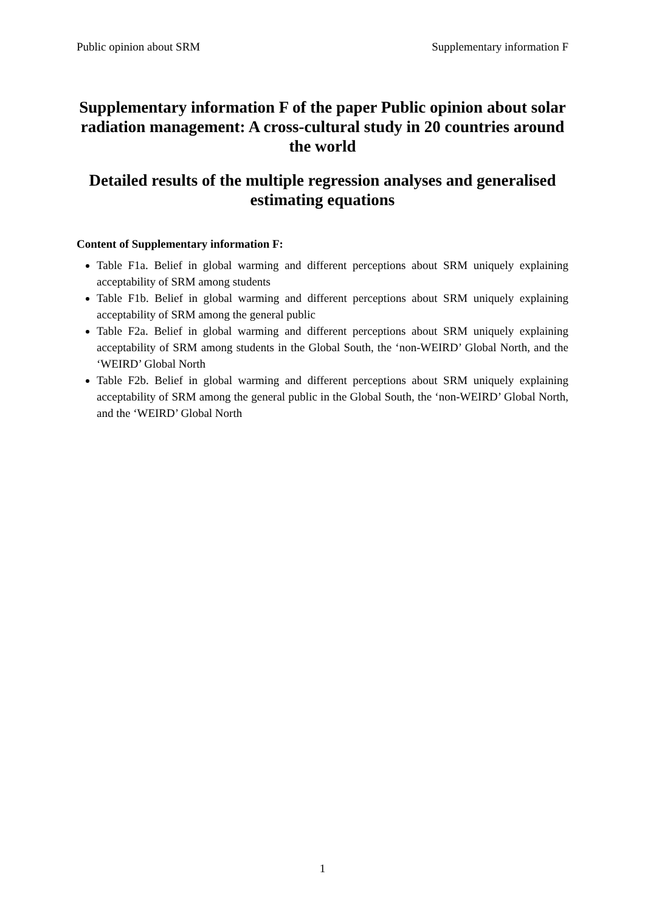Public opinion about SRM Supplementary information F
Supplementary information F of the paper Public opinion about solar radiation management: A cross-cultural study in 20 countries around the world
Detailed results of the multiple regression analyses and generalised estimating equations
Content of Supplementary information F:
Table F1a. Belief in global warming and different perceptions about SRM uniquely explaining acceptability of SRM among students
Table F1b. Belief in global warming and different perceptions about SRM uniquely explaining acceptability of SRM among the general public
Table F2a. Belief in global warming and different perceptions about SRM uniquely explaining acceptability of SRM among students in the Global South, the ‘non-WEIRD’ Global North, and the ‘WEIRD’ Global North
Table F2b. Belief in global warming and different perceptions about SRM uniquely explaining acceptability of SRM among the general public in the Global South, the ‘non-WEIRD’ Global North, and the ‘WEIRD’ Global North
1